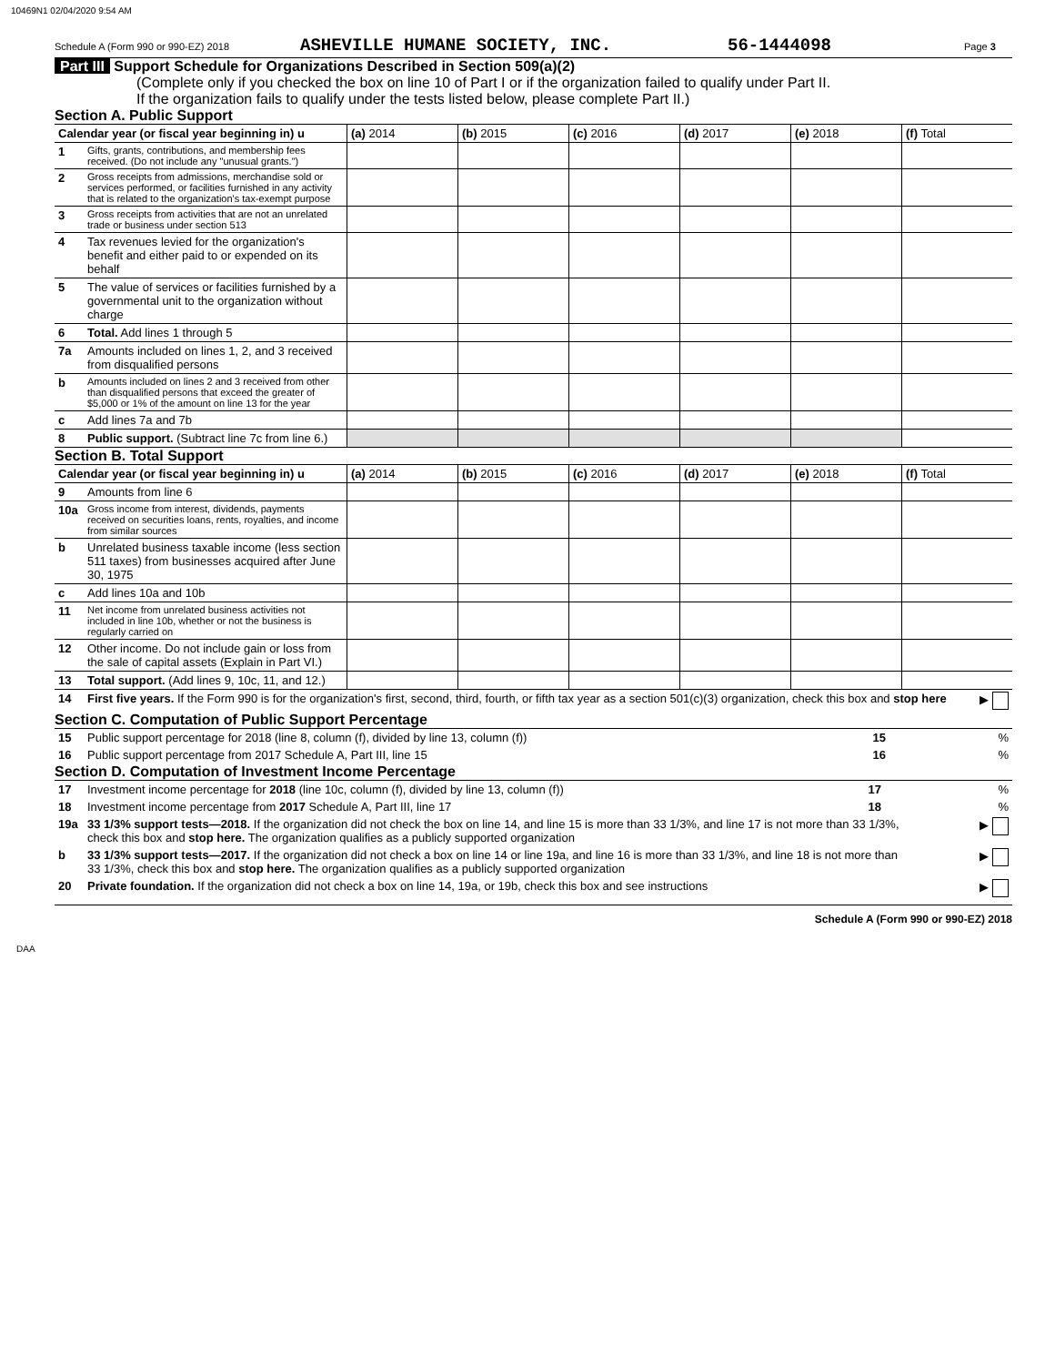10469N1 02/04/2020 9:54 AM
Schedule A (Form 990 or 990-EZ) 2018 ASHEVILLE HUMANE SOCIETY, INC. 56-1444098 Page 3
Part III Support Schedule for Organizations Described in Section 509(a)(2)
(Complete only if you checked the box on line 10 of Part I or if the organization failed to qualify under Part II.
If the organization fails to qualify under the tests listed below, please complete Part II.)
Section A. Public Support
| Calendar year (or fiscal year beginning in) u | | (a) 2014 | (b) 2015 | (c) 2016 | (d) 2017 | (e) 2018 | (f) Total |
| 1 | Gifts, grants, contributions, and membership fees received. (Do not include any "unusual grants.") | | | | | | |
| 2 | Gross receipts from admissions, merchandise sold or services performed, or facilities furnished in any activity that is related to the organization's tax-exempt purpose | | | | | | |
| 3 | Gross receipts from activities that are not an unrelated trade or business under section 513 | | | | | | |
| 4 | Tax revenues levied for the organization's benefit and either paid to or expended on its behalf | | | | | | |
| 5 | The value of services or facilities furnished by a governmental unit to the organization without charge | | | | | | |
| 6 | Total. Add lines 1 through 5 | | | | | | |
| 7a | Amounts included on lines 1, 2, and 3 received from disqualified persons | | | | | | |
| b | Amounts included on lines 2 and 3 received from other than disqualified persons that exceed the greater of $5,000 or 1% of the amount on line 13 for the year | | | | | | |
| c | Add lines 7a and 7b | | | | | | |
| 8 | Public support. (Subtract line 7c from line 6.) | | | | | | |
Section B. Total Support
| Calendar year (or fiscal year beginning in) u | | (a) 2014 | (b) 2015 | (c) 2016 | (d) 2017 | (e) 2018 | (f) Total |
| 9 | Amounts from line 6 | | | | | | |
| 10a | Gross income from interest, dividends, payments received on securities loans, rents, royalties, and income from similar sources | | | | | | |
| b | Unrelated business taxable income (less section 511 taxes) from businesses acquired after June 30, 1975 | | | | | | |
| c | Add lines 10a and 10b | | | | | | |
| 11 | Net income from unrelated business activities not included in line 10b, whether or not the business is regularly carried on | | | | | | |
| 12 | Other income. Do not include gain or loss from the sale of capital assets (Explain in Part VI.) | | | | | | |
| 13 | Total support. (Add lines 9, 10c, 11, and 12.) | | | | | | |
| 14 | First five years. If the Form 990 is for the organization's first, second, third, fourth, or fifth tax year as a section 501(c)(3) organization, check this box and stop here | ▶ |
Section C. Computation of Public Support Percentage
| 15 | Public support percentage for 2018 (line 8, column (f), divided by line 13, column (f)) | 15 | % |
| 16 | Public support percentage from 2017 Schedule A, Part III, line 15 | 16 | % |
Section D. Computation of Investment Income Percentage
| 17 | Investment income percentage for 2018 (line 10c, column (f), divided by line 13, column (f)) | 17 | % |
| 18 | Investment income percentage from 2017 Schedule A, Part III, line 17 | 18 | % |
| 19a | 33 1/3% support tests—2018. If the organization did not check the box on line 14, and line 15 is more than 33 1/3%, and line 17 is not more than 33 1/3%, check this box and stop here. The organization qualifies as a publicly supported organization | | ▶ |
| b | 33 1/3% support tests—2017. If the organization did not check a box on line 14 or line 19a, and line 16 is more than 33 1/3%, and line 18 is not more than 33 1/3%, check this box and stop here. The organization qualifies as a publicly supported organization | | ▶ |
| 20 | Private foundation. If the organization did not check a box on line 14, 19a, or 19b, check this box and see instructions | | ▶ |
Schedule A (Form 990 or 990-EZ) 2018
DAA